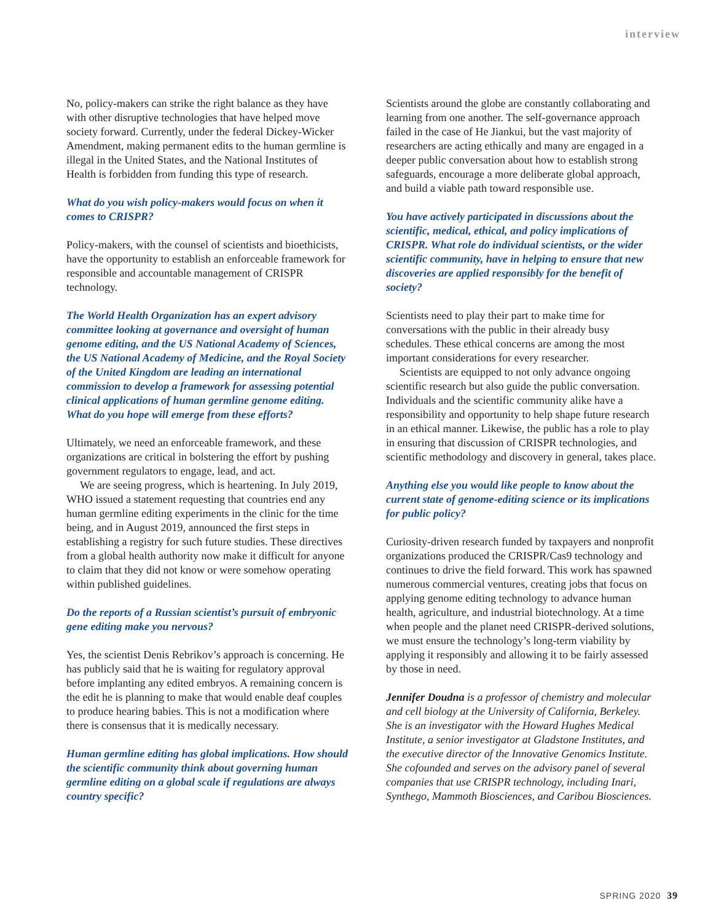interview
No, policy-makers can strike the right balance as they have with other disruptive technologies that have helped move society forward. Currently, under the federal Dickey-Wicker Amendment, making permanent edits to the human germline is illegal in the United States, and the National Institutes of Health is forbidden from funding this type of research.
What do you wish policy-makers would focus on when it comes to CRISPR?
Policy-makers, with the counsel of scientists and bioethicists, have the opportunity to establish an enforceable framework for responsible and accountable management of CRISPR technology.
The World Health Organization has an expert advisory committee looking at governance and oversight of human genome editing, and the US National Academy of Sciences, the US National Academy of Medicine, and the Royal Society of the United Kingdom are leading an international commission to develop a framework for assessing potential clinical applications of human germline genome editing. What do you hope will emerge from these efforts?
Ultimately, we need an enforceable framework, and these organizations are critical in bolstering the effort by pushing government regulators to engage, lead, and act.
We are seeing progress, which is heartening. In July 2019, WHO issued a statement requesting that countries end any human germline editing experiments in the clinic for the time being, and in August 2019, announced the first steps in establishing a registry for such future studies. These directives from a global health authority now make it difficult for anyone to claim that they did not know or were somehow operating within published guidelines.
Do the reports of a Russian scientist’s pursuit of embryonic gene editing make you nervous?
Yes, the scientist Denis Rebrikov’s approach is concerning. He has publicly said that he is waiting for regulatory approval before implanting any edited embryos. A remaining concern is the edit he is planning to make that would enable deaf couples to produce hearing babies. This is not a modification where there is consensus that it is medically necessary.
Human germline editing has global implications. How should the scientific community think about governing human germline editing on a global scale if regulations are always country specific?
Scientists around the globe are constantly collaborating and learning from one another. The self-governance approach failed in the case of He Jiankui, but the vast majority of researchers are acting ethically and many are engaged in a deeper public conversation about how to establish strong safeguards, encourage a more deliberate global approach, and build a viable path toward responsible use.
You have actively participated in discussions about the scientific, medical, ethical, and policy implications of CRISPR. What role do individual scientists, or the wider scientific community, have in helping to ensure that new discoveries are applied responsibly for the benefit of society?
Scientists need to play their part to make time for conversations with the public in their already busy schedules. These ethical concerns are among the most important considerations for every researcher.
Scientists are equipped to not only advance ongoing scientific research but also guide the public conversation. Individuals and the scientific community alike have a responsibility and opportunity to help shape future research in an ethical manner. Likewise, the public has a role to play in ensuring that discussion of CRISPR technologies, and scientific methodology and discovery in general, takes place.
Anything else you would like people to know about the current state of genome-editing science or its implications for public policy?
Curiosity-driven research funded by taxpayers and nonprofit organizations produced the CRISPR/Cas9 technology and continues to drive the field forward. This work has spawned numerous commercial ventures, creating jobs that focus on applying genome editing technology to advance human health, agriculture, and industrial biotechnology. At a time when people and the planet need CRISPR-derived solutions, we must ensure the technology’s long-term viability by applying it responsibly and allowing it to be fairly assessed by those in need.
Jennifer Doudna is a professor of chemistry and molecular and cell biology at the University of California, Berkeley. She is an investigator with the Howard Hughes Medical Institute, a senior investigator at Gladstone Institutes, and the executive director of the Innovative Genomics Institute. She cofounded and serves on the advisory panel of several companies that use CRISPR technology, including Inari, Synthego, Mammoth Biosciences, and Caribou Biosciences.
SPRING 2020 39